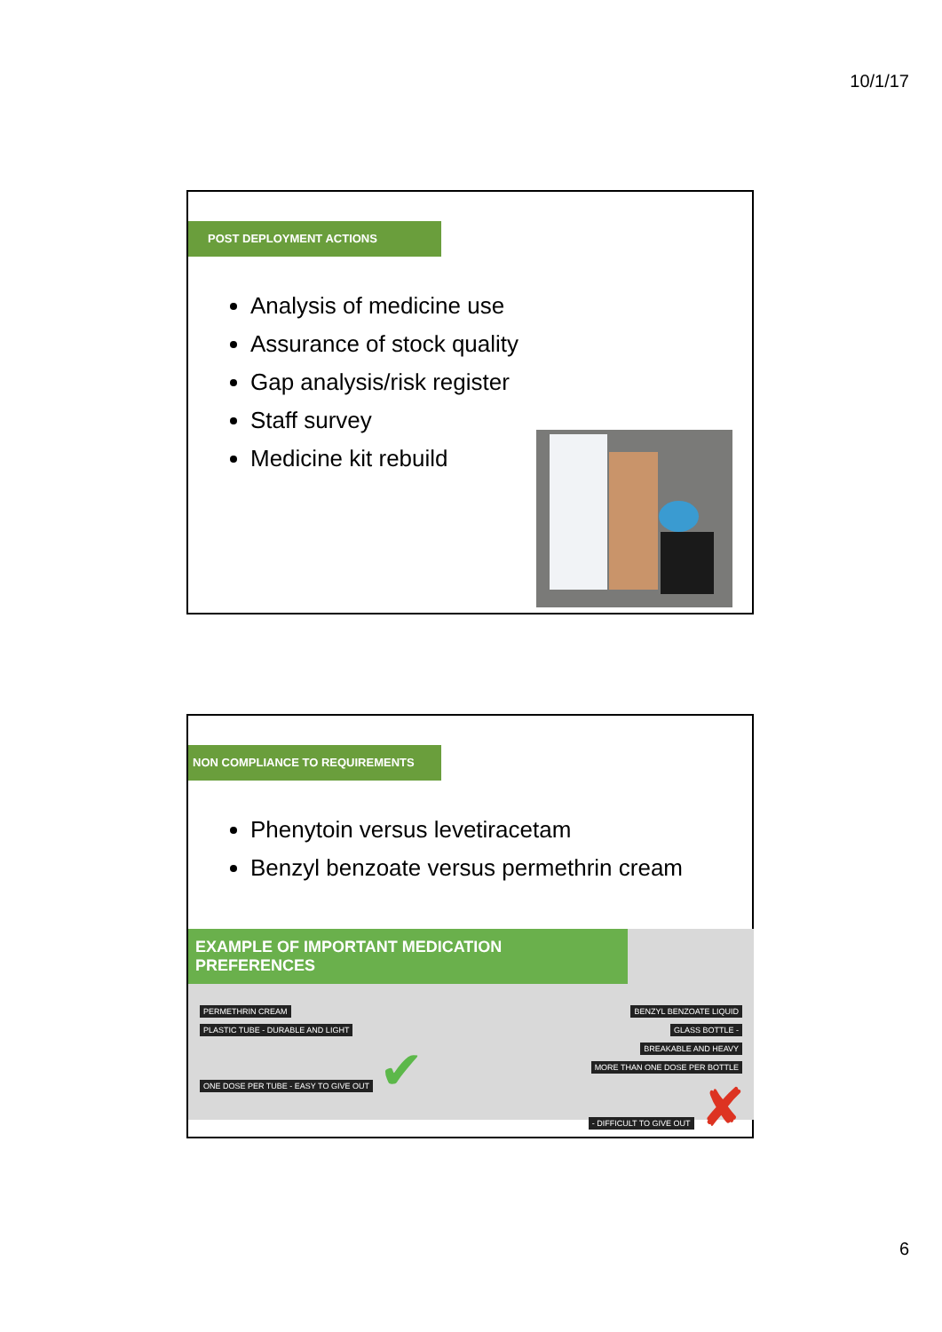10/1/17
POST DEPLOYMENT ACTIONS
Analysis of medicine use
Assurance of stock quality
Gap analysis/risk register
Staff survey
Medicine kit rebuild
NON COMPLIANCE TO REQUIREMENTS
Phenytoin versus levetiracetam
Benzyl benzoate versus permethrin cream
EXAMPLE OF IMPORTANT MEDICATION PREFERENCES
PERMETHRIN CREAM
PLASTIC TUBE - DURABLE AND LIGHT
ONE DOSE PER TUBE - EASY TO GIVE OUT ✔
BENZYL BENZOATE LIQUID
GLASS BOTTLE -
BREAKABLE AND HEAVY
MORE THAN ONE DOSE PER BOTTLE
- DIFFICULT TO GIVE OUT ✘
6